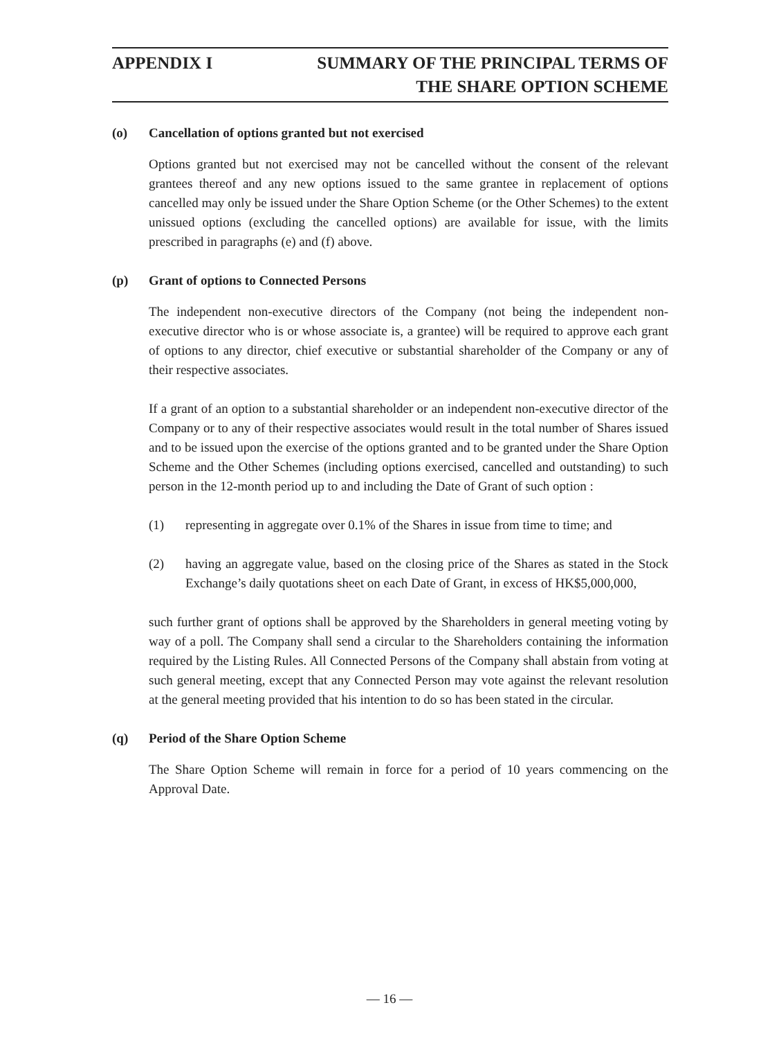APPENDIX I SUMMARY OF THE PRINCIPAL TERMS OF
THE SHARE OPTION SCHEME
(o) Cancellation of options granted but not exercised
Options granted but not exercised may not be cancelled without the consent of the relevant grantees thereof and any new options issued to the same grantee in replacement of options cancelled may only be issued under the Share Option Scheme (or the Other Schemes) to the extent unissued options (excluding the cancelled options) are available for issue, with the limits prescribed in paragraphs (e) and (f) above.
(p) Grant of options to Connected Persons
The independent non-executive directors of the Company (not being the independent non-executive director who is or whose associate is, a grantee) will be required to approve each grant of options to any director, chief executive or substantial shareholder of the Company or any of their respective associates.
If a grant of an option to a substantial shareholder or an independent non-executive director of the Company or to any of their respective associates would result in the total number of Shares issued and to be issued upon the exercise of the options granted and to be granted under the Share Option Scheme and the Other Schemes (including options exercised, cancelled and outstanding) to such person in the 12-month period up to and including the Date of Grant of such option :
(1) representing in aggregate over 0.1% of the Shares in issue from time to time; and
(2) having an aggregate value, based on the closing price of the Shares as stated in the Stock Exchange’s daily quotations sheet on each Date of Grant, in excess of HK$5,000,000,
such further grant of options shall be approved by the Shareholders in general meeting voting by way of a poll. The Company shall send a circular to the Shareholders containing the information required by the Listing Rules. All Connected Persons of the Company shall abstain from voting at such general meeting, except that any Connected Person may vote against the relevant resolution at the general meeting provided that his intention to do so has been stated in the circular.
(q) Period of the Share Option Scheme
The Share Option Scheme will remain in force for a period of 10 years commencing on the Approval Date.
— 16 —